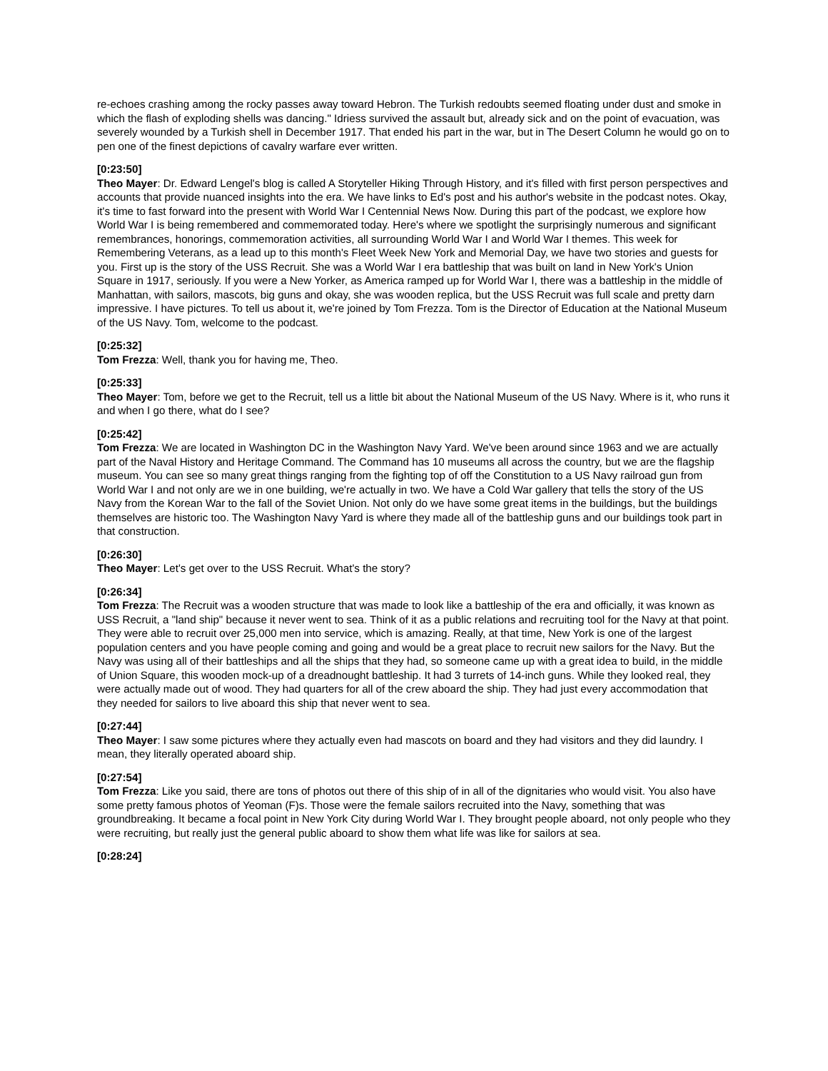re-echoes crashing among the rocky passes away toward Hebron. The Turkish redoubts seemed floating under dust and smoke in which the flash of exploding shells was dancing." Idriess survived the assault but, already sick and on the point of evacuation, was severely wounded by a Turkish shell in December 1917. That ended his part in the war, but in The Desert Column he would go on to pen one of the finest depictions of cavalry warfare ever written.
[0:23:50]
Theo Mayer: Dr. Edward Lengel's blog is called A Storyteller Hiking Through History, and it's filled with first person perspectives and accounts that provide nuanced insights into the era. We have links to Ed's post and his author's website in the podcast notes. Okay, it's time to fast forward into the present with World War I Centennial News Now. During this part of the podcast, we explore how World War I is being remembered and commemorated today. Here's where we spotlight the surprisingly numerous and significant remembrances, honorings, commemoration activities, all surrounding World War I and World War I themes. This week for Remembering Veterans, as a lead up to this month's Fleet Week New York and Memorial Day, we have two stories and guests for you. First up is the story of the USS Recruit. She was a World War I era battleship that was built on land in New York's Union Square in 1917, seriously. If you were a New Yorker, as America ramped up for World War I, there was a battleship in the middle of Manhattan, with sailors, mascots, big guns and okay, she was wooden replica, but the USS Recruit was full scale and pretty darn impressive. I have pictures. To tell us about it, we're joined by Tom Frezza. Tom is the Director of Education at the National Museum of the US Navy. Tom, welcome to the podcast.
[0:25:32]
Tom Frezza: Well, thank you for having me, Theo.
[0:25:33]
Theo Mayer: Tom, before we get to the Recruit, tell us a little bit about the National Museum of the US Navy. Where is it, who runs it and when I go there, what do I see?
[0:25:42]
Tom Frezza: We are located in Washington DC in the Washington Navy Yard. We've been around since 1963 and we are actually part of the Naval History and Heritage Command. The Command has 10 museums all across the country, but we are the flagship museum. You can see so many great things ranging from the fighting top of off the Constitution to a US Navy railroad gun from World War I and not only are we in one building, we're actually in two. We have a Cold War gallery that tells the story of the US Navy from the Korean War to the fall of the Soviet Union. Not only do we have some great items in the buildings, but the buildings themselves are historic too. The Washington Navy Yard is where they made all of the battleship guns and our buildings took part in that construction.
[0:26:30]
Theo Mayer: Let's get over to the USS Recruit. What's the story?
[0:26:34]
Tom Frezza: The Recruit was a wooden structure that was made to look like a battleship of the era and officially, it was known as USS Recruit, a "land ship" because it never went to sea. Think of it as a public relations and recruiting tool for the Navy at that point. They were able to recruit over 25,000 men into service, which is amazing. Really, at that time, New York is one of the largest population centers and you have people coming and going and would be a great place to recruit new sailors for the Navy. But the Navy was using all of their battleships and all the ships that they had, so someone came up with a great idea to build, in the middle of Union Square, this wooden mock-up of a dreadnought battleship. It had 3 turrets of 14-inch guns. While they looked real, they were actually made out of wood. They had quarters for all of the crew aboard the ship. They had just every accommodation that they needed for sailors to live aboard this ship that never went to sea.
[0:27:44]
Theo Mayer: I saw some pictures where they actually even had mascots on board and they had visitors and they did laundry. I mean, they literally operated aboard ship.
[0:27:54]
Tom Frezza: Like you said, there are tons of photos out there of this ship of in all of the dignitaries who would visit. You also have some pretty famous photos of Yeoman (F)s. Those were the female sailors recruited into the Navy, something that was groundbreaking. It became a focal point in New York City during World War I. They brought people aboard, not only people who they were recruiting, but really just the general public aboard to show them what life was like for sailors at sea.
[0:28:24]